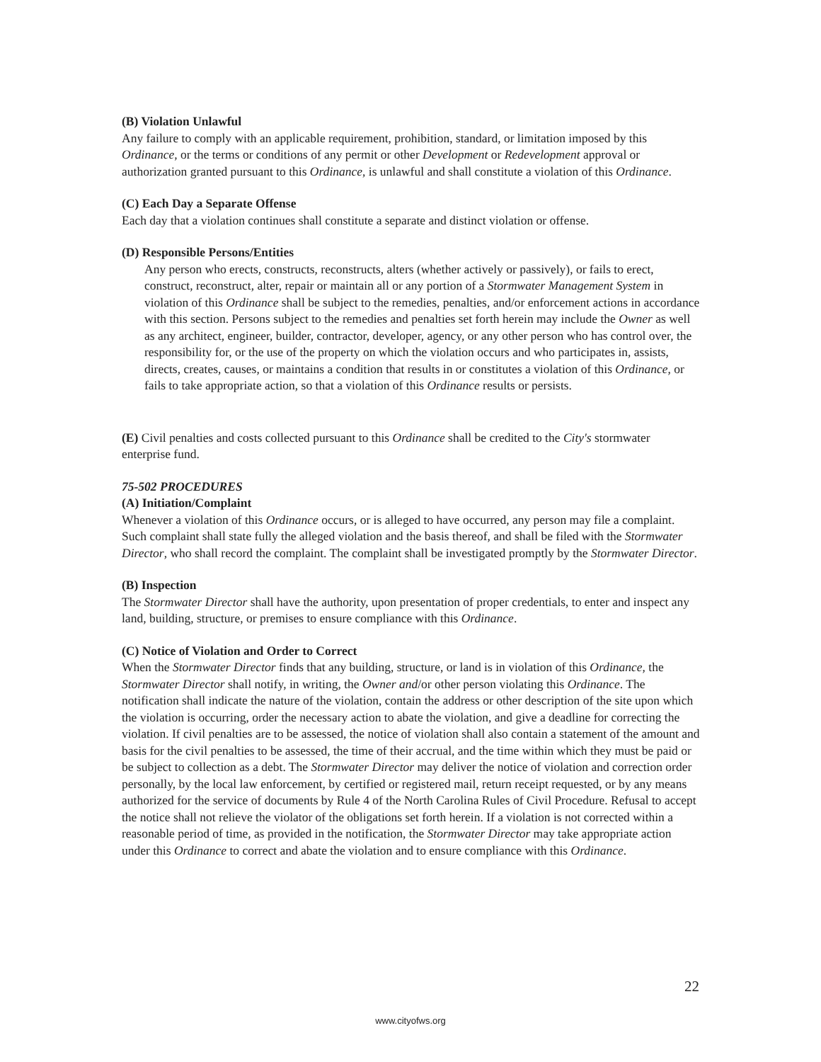(B) Violation Unlawful
Any failure to comply with an applicable requirement, prohibition, standard, or limitation imposed by this Ordinance, or the terms or conditions of any permit or other Development or Redevelopment approval or authorization granted pursuant to this Ordinance, is unlawful and shall constitute a violation of this Ordinance.
(C) Each Day a Separate Offense
Each day that a violation continues shall constitute a separate and distinct violation or offense.
(D) Responsible Persons/Entities
Any person who erects, constructs, reconstructs, alters (whether actively or passively), or fails to erect, construct, reconstruct, alter, repair or maintain all or any portion of a Stormwater Management System in violation of this Ordinance shall be subject to the remedies, penalties, and/or enforcement actions in accordance with this section. Persons subject to the remedies and penalties set forth herein may include the Owner as well as any architect, engineer, builder, contractor, developer, agency, or any other person who has control over, the responsibility for, or the use of the property on which the violation occurs and who participates in, assists, directs, creates, causes, or maintains a condition that results in or constitutes a violation of this Ordinance, or fails to take appropriate action, so that a violation of this Ordinance results or persists.
(E) Civil penalties and costs collected pursuant to this Ordinance shall be credited to the City's stormwater enterprise fund.
75-502 PROCEDURES
(A) Initiation/Complaint
Whenever a violation of this Ordinance occurs, or is alleged to have occurred, any person may file a complaint. Such complaint shall state fully the alleged violation and the basis thereof, and shall be filed with the Stormwater Director, who shall record the complaint. The complaint shall be investigated promptly by the Stormwater Director.
(B) Inspection
The Stormwater Director shall have the authority, upon presentation of proper credentials, to enter and inspect any land, building, structure, or premises to ensure compliance with this Ordinance.
(C) Notice of Violation and Order to Correct
When the Stormwater Director finds that any building, structure, or land is in violation of this Ordinance, the Stormwater Director shall notify, in writing, the Owner and/or other person violating this Ordinance. The notification shall indicate the nature of the violation, contain the address or other description of the site upon which the violation is occurring, order the necessary action to abate the violation, and give a deadline for correcting the violation. If civil penalties are to be assessed, the notice of violation shall also contain a statement of the amount and basis for the civil penalties to be assessed, the time of their accrual, and the time within which they must be paid or be subject to collection as a debt. The Stormwater Director may deliver the notice of violation and correction order personally, by the local law enforcement, by certified or registered mail, return receipt requested, or by any means authorized for the service of documents by Rule 4 of the North Carolina Rules of Civil Procedure. Refusal to accept the notice shall not relieve the violator of the obligations set forth herein. If a violation is not corrected within a reasonable period of time, as provided in the notification, the Stormwater Director may take appropriate action under this Ordinance to correct and abate the violation and to ensure compliance with this Ordinance.
22
www.cityofws.org